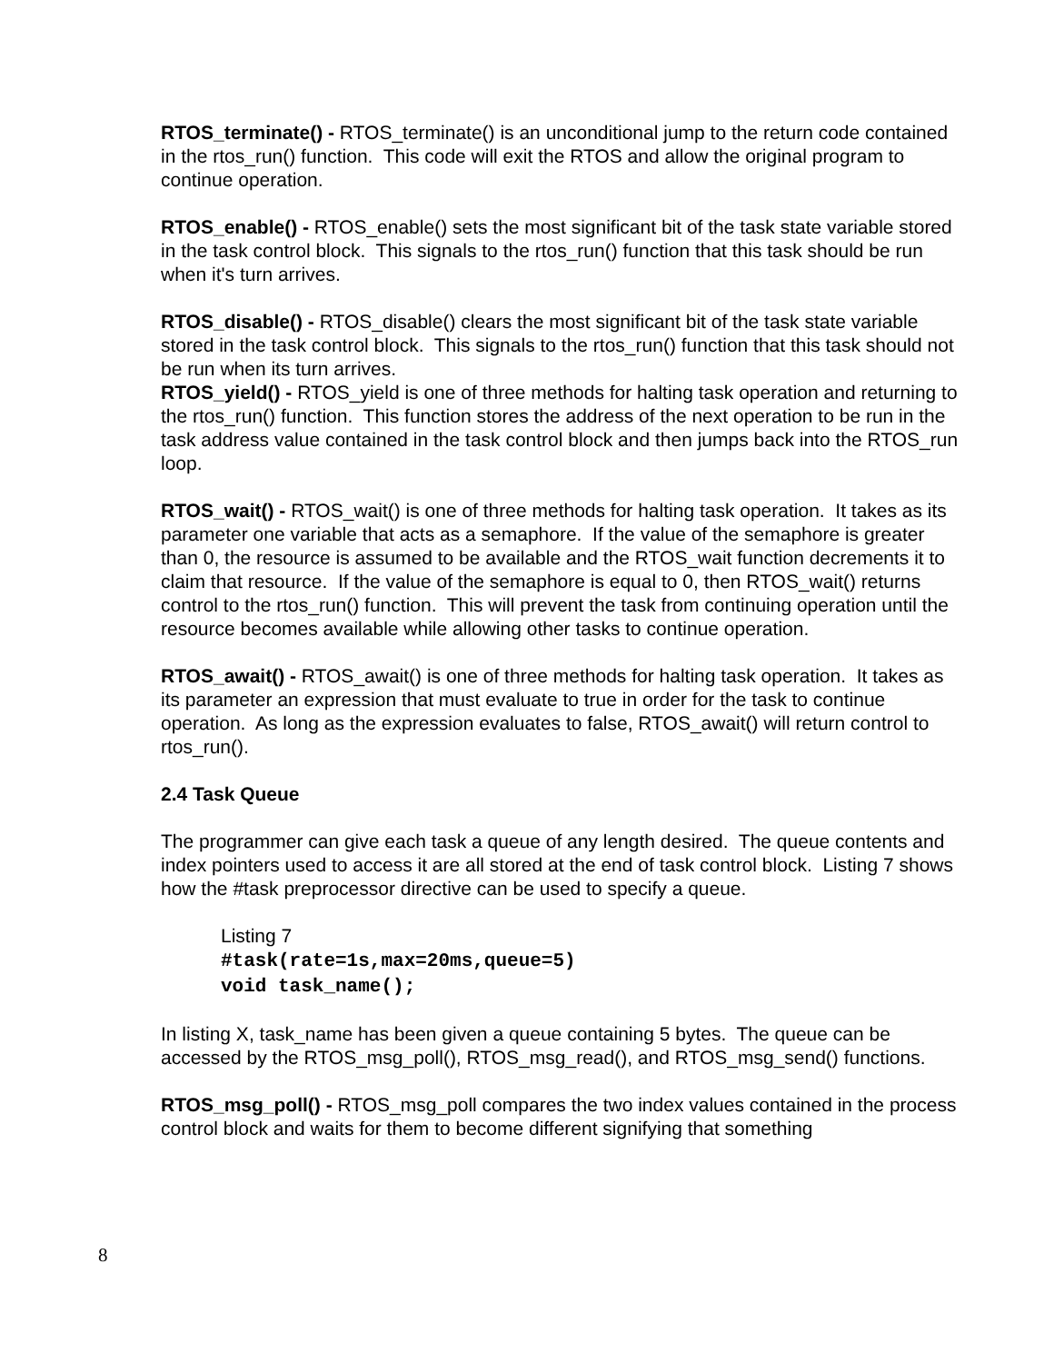RTOS_terminate() - RTOS_terminate() is an unconditional jump to the return code contained in the rtos_run() function. This code will exit the RTOS and allow the original program to continue operation.
RTOS_enable() - RTOS_enable() sets the most significant bit of the task state variable stored in the task control block. This signals to the rtos_run() function that this task should be run when it's turn arrives.
RTOS_disable() - RTOS_disable() clears the most significant bit of the task state variable stored in the task control block. This signals to the rtos_run() function that this task should not be run when its turn arrives.
RTOS_yield() - RTOS_yield is one of three methods for halting task operation and returning to the rtos_run() function. This function stores the address of the next operation to be run in the task address value contained in the task control block and then jumps back into the RTOS_run loop.
RTOS_wait() - RTOS_wait() is one of three methods for halting task operation. It takes as its parameter one variable that acts as a semaphore. If the value of the semaphore is greater than 0, the resource is assumed to be available and the RTOS_wait function decrements it to claim that resource. If the value of the semaphore is equal to 0, then RTOS_wait() returns control to the rtos_run() function. This will prevent the task from continuing operation until the resource becomes available while allowing other tasks to continue operation.
RTOS_await() - RTOS_await() is one of three methods for halting task operation. It takes as its parameter an expression that must evaluate to true in order for the task to continue operation. As long as the expression evaluates to false, RTOS_await() will return control to rtos_run().
2.4 Task Queue
The programmer can give each task a queue of any length desired. The queue contents and index pointers used to access it are all stored at the end of task control block. Listing 7 shows how the #task preprocessor directive can be used to specify a queue.
Listing 7
#task(rate=1s,max=20ms,queue=5)
void task_name();
In listing X, task_name has been given a queue containing 5 bytes. The queue can be accessed by the RTOS_msg_poll(), RTOS_msg_read(), and RTOS_msg_send() functions.
RTOS_msg_poll() - RTOS_msg_poll compares the two index values contained in the process control block and waits for them to become different signifying that something
8